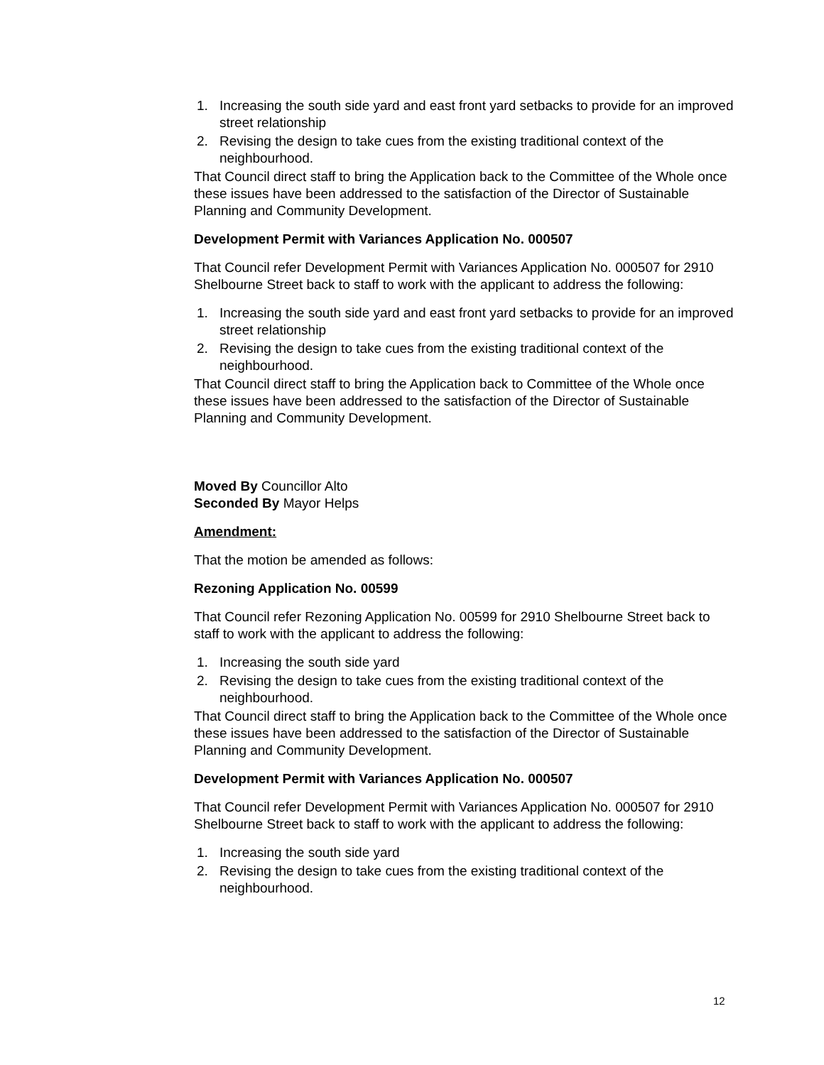1. Increasing the south side yard and east front yard setbacks to provide for an improved street relationship
2. Revising the design to take cues from the existing traditional context of the neighbourhood.
That Council direct staff to bring the Application back to the Committee of the Whole once these issues have been addressed to the satisfaction of the Director of Sustainable Planning and Community Development.
Development Permit with Variances Application No. 000507
That Council refer Development Permit with Variances Application No. 000507 for 2910 Shelbourne Street back to staff to work with the applicant to address the following:
1. Increasing the south side yard and east front yard setbacks to provide for an improved street relationship
2. Revising the design to take cues from the existing traditional context of the neighbourhood.
That Council direct staff to bring the Application back to Committee of the Whole once these issues have been addressed to the satisfaction of the Director of Sustainable Planning and Community Development.
Moved By Councillor Alto
Seconded By Mayor Helps
Amendment:
That the motion be amended as follows:
Rezoning Application No. 00599
That Council refer Rezoning Application No. 00599 for 2910 Shelbourne Street back to staff to work with the applicant to address the following:
1. Increasing the south side yard
2. Revising the design to take cues from the existing traditional context of the neighbourhood.
That Council direct staff to bring the Application back to the Committee of the Whole once these issues have been addressed to the satisfaction of the Director of Sustainable Planning and Community Development.
Development Permit with Variances Application No. 000507
That Council refer Development Permit with Variances Application No. 000507 for 2910 Shelbourne Street back to staff to work with the applicant to address the following:
1. Increasing the south side yard
2. Revising the design to take cues from the existing traditional context of the neighbourhood.
12